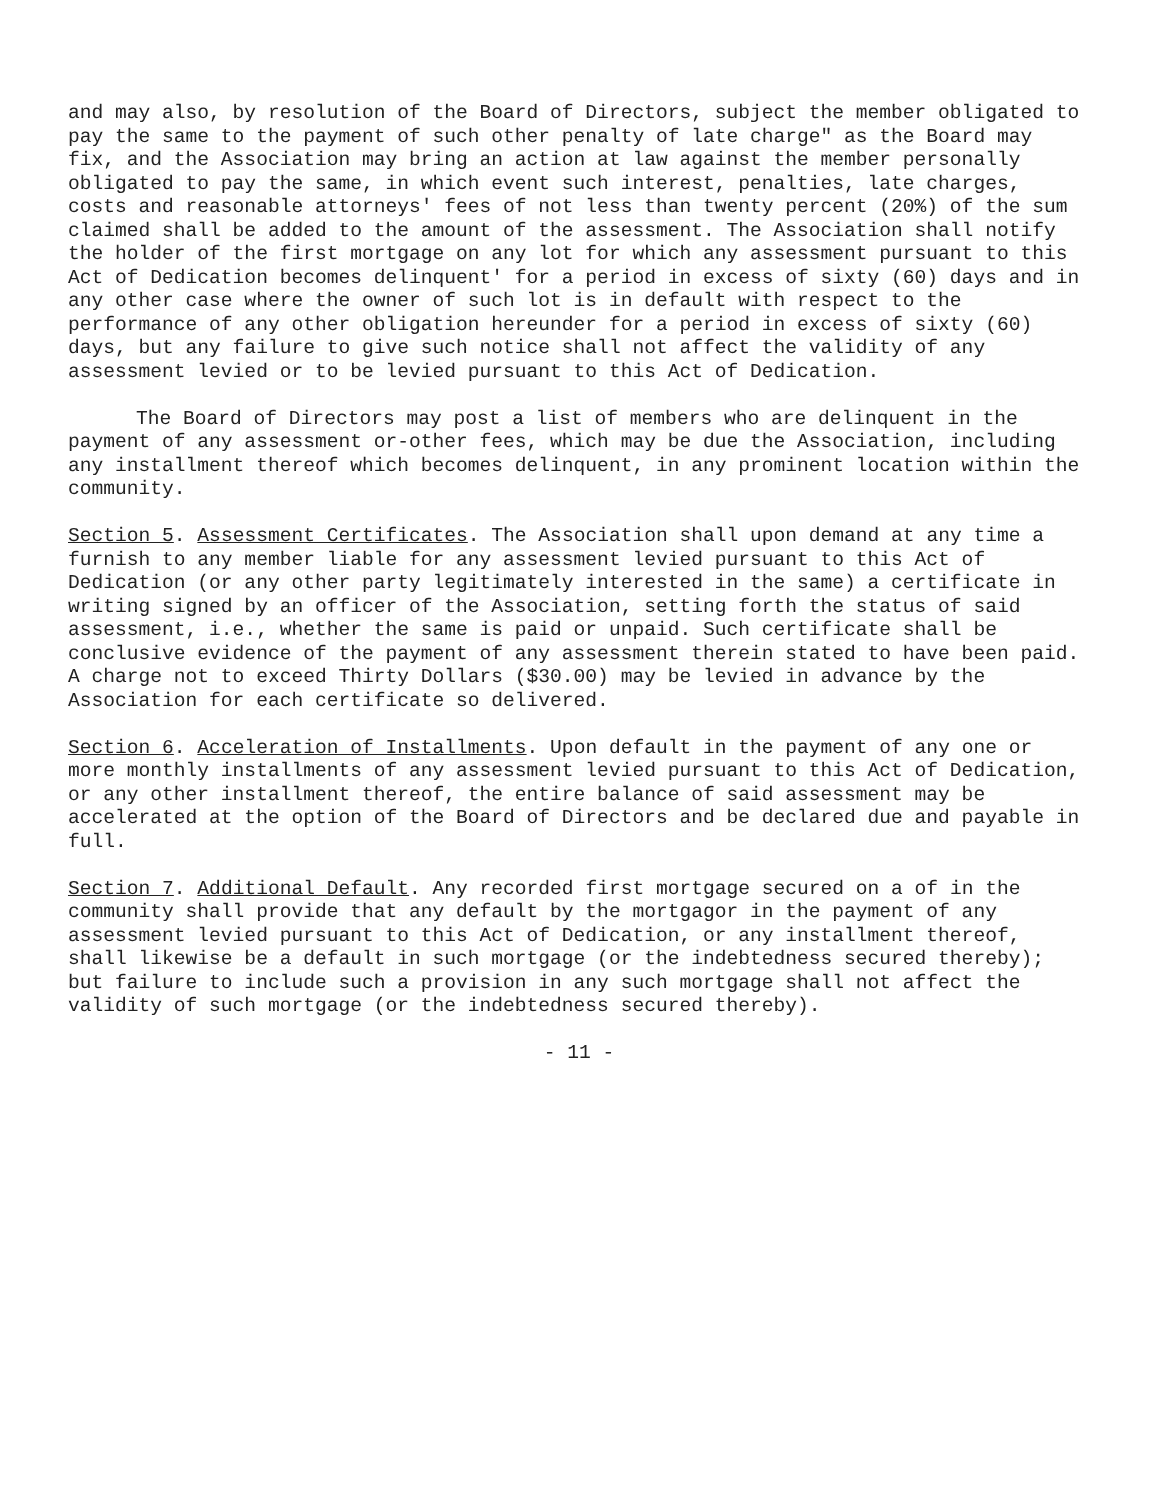and may also, by resolution of the Board of Directors, subject the member obligated to pay the same to the payment of such other penalty of late charge" as the Board may fix, and the Association may bring an action at law against the member personally obligated to pay the same, in which event such interest, penalties, late charges, costs and reasonable attorneys' fees of not less than twenty percent (20%) of the sum claimed shall be added to the amount of the assessment. The Association shall notify the holder of the first mortgage on any lot for which any assessment pursuant to this Act of Dedication becomes delinquent' for a period in excess of sixty (60) days and in any other case where the owner of such lot is in default with respect to the performance of any other obligation hereunder for a period in excess of sixty (60) days, but any failure to give such notice shall not affect the validity of any assessment levied or to be levied pursuant to this Act of Dedication.
The Board of Directors may post a list of members who are delinquent in the payment of any assessment or-other fees, which may be due the Association, including any installment thereof which becomes delinquent, in any prominent location within the community.
Section 5. Assessment Certificates. The Association shall upon demand at any time a furnish to any member liable for any assessment levied pursuant to this Act of Dedication (or any other party legitimately interested in the same) a certificate in writing signed by an officer of the Association, setting forth the status of said assessment, i.e., whether the same is paid or unpaid. Such certificate shall be conclusive evidence of the payment of any assessment therein stated to have been paid. A charge not to exceed Thirty Dollars ($30.00) may be levied in advance by the Association for each certificate so delivered.
Section 6. Acceleration of Installments. Upon default in the payment of any one or more monthly installments of any assessment levied pursuant to this Act of Dedication, or any other installment thereof, the entire balance of said assessment may be accelerated at the option of the Board of Directors and be declared due and payable in full.
Section 7. Additional Default. Any recorded first mortgage secured on a of in the community shall provide that any default by the mortgagor in the payment of any assessment levied pursuant to this Act of Dedication, or any installment thereof, shall likewise be a default in such mortgage (or the indebtedness secured thereby); but failure to include such a provision in any such mortgage shall not affect the validity of such mortgage (or the indebtedness secured thereby).
- 11 -